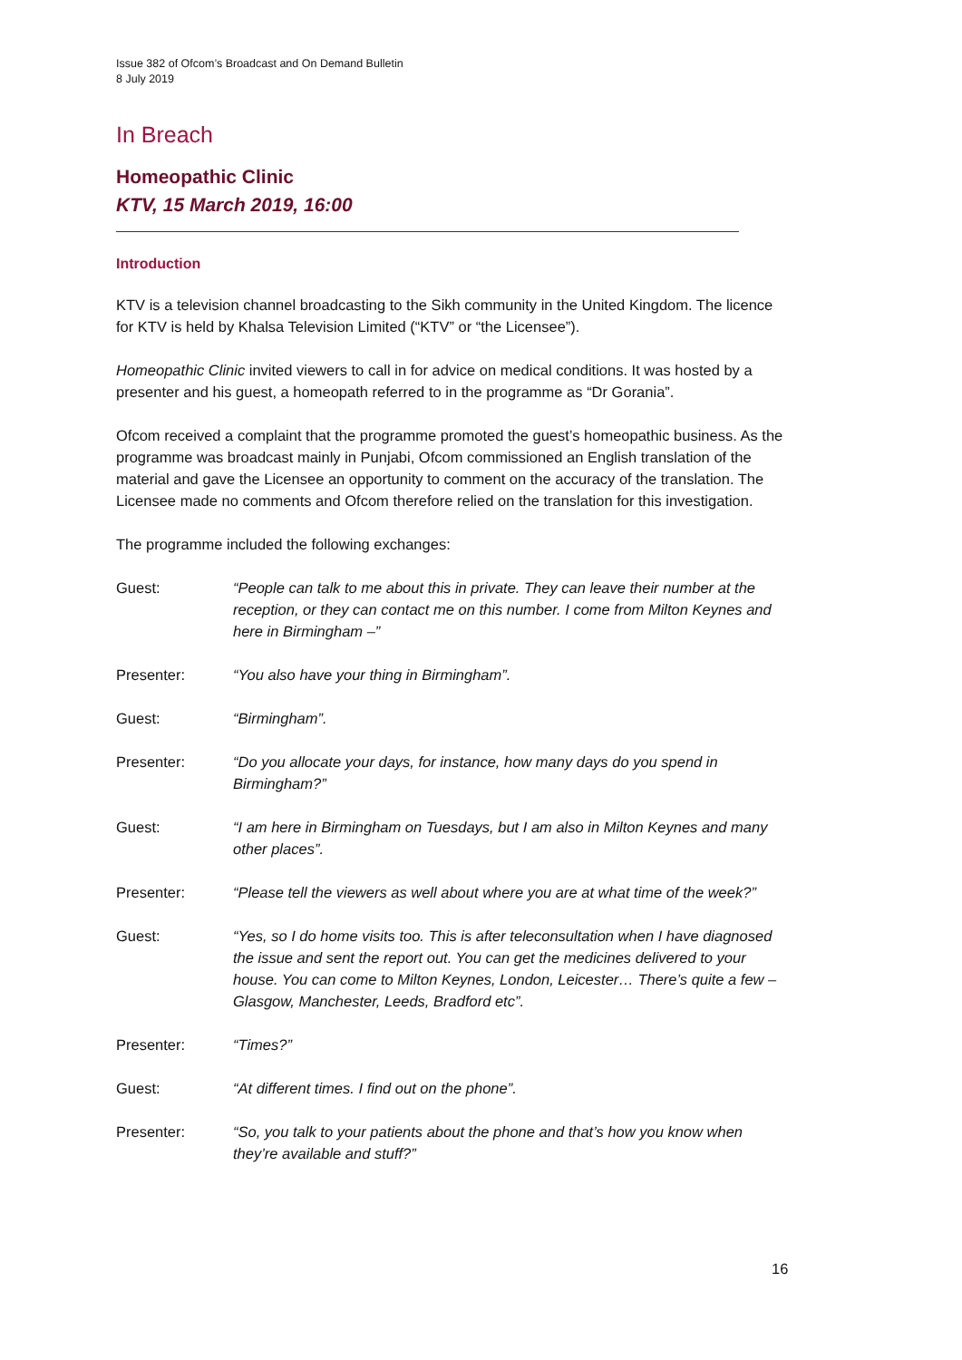Issue 382 of Ofcom’s Broadcast and On Demand Bulletin
8 July 2019
In Breach
Homeopathic Clinic
KTV, 15 March 2019, 16:00
Introduction
KTV is a television channel broadcasting to the Sikh community in the United Kingdom. The licence for KTV is held by Khalsa Television Limited (“KTV” or “the Licensee”).
Homeopathic Clinic invited viewers to call in for advice on medical conditions. It was hosted by a presenter and his guest, a homeopath referred to in the programme as “Dr Gorania”.
Ofcom received a complaint that the programme promoted the guest’s homeopathic business. As the programme was broadcast mainly in Punjabi, Ofcom commissioned an English translation of the material and gave the Licensee an opportunity to comment on the accuracy of the translation. The Licensee made no comments and Ofcom therefore relied on the translation for this investigation.
The programme included the following exchanges:
Guest: “People can talk to me about this in private. They can leave their number at the reception, or they can contact me on this number. I come from Milton Keynes and here in Birmingham –”
Presenter: “You also have your thing in Birmingham”.
Guest: “Birmingham”.
Presenter: “Do you allocate your days, for instance, how many days do you spend in Birmingham?”
Guest: “I am here in Birmingham on Tuesdays, but I am also in Milton Keynes and many other places”.
Presenter: “Please tell the viewers as well about where you are at what time of the week?”
Guest: “Yes, so I do home visits too. This is after teleconsultation when I have diagnosed the issue and sent the report out. You can get the medicines delivered to your house. You can come to Milton Keynes, London, Leicester… There’s quite a few – Glasgow, Manchester, Leeds, Bradford etc”.
Presenter: “Times?”
Guest: “At different times. I find out on the phone”.
Presenter: “So, you talk to your patients about the phone and that’s how you know when they’re available and stuff?”
16